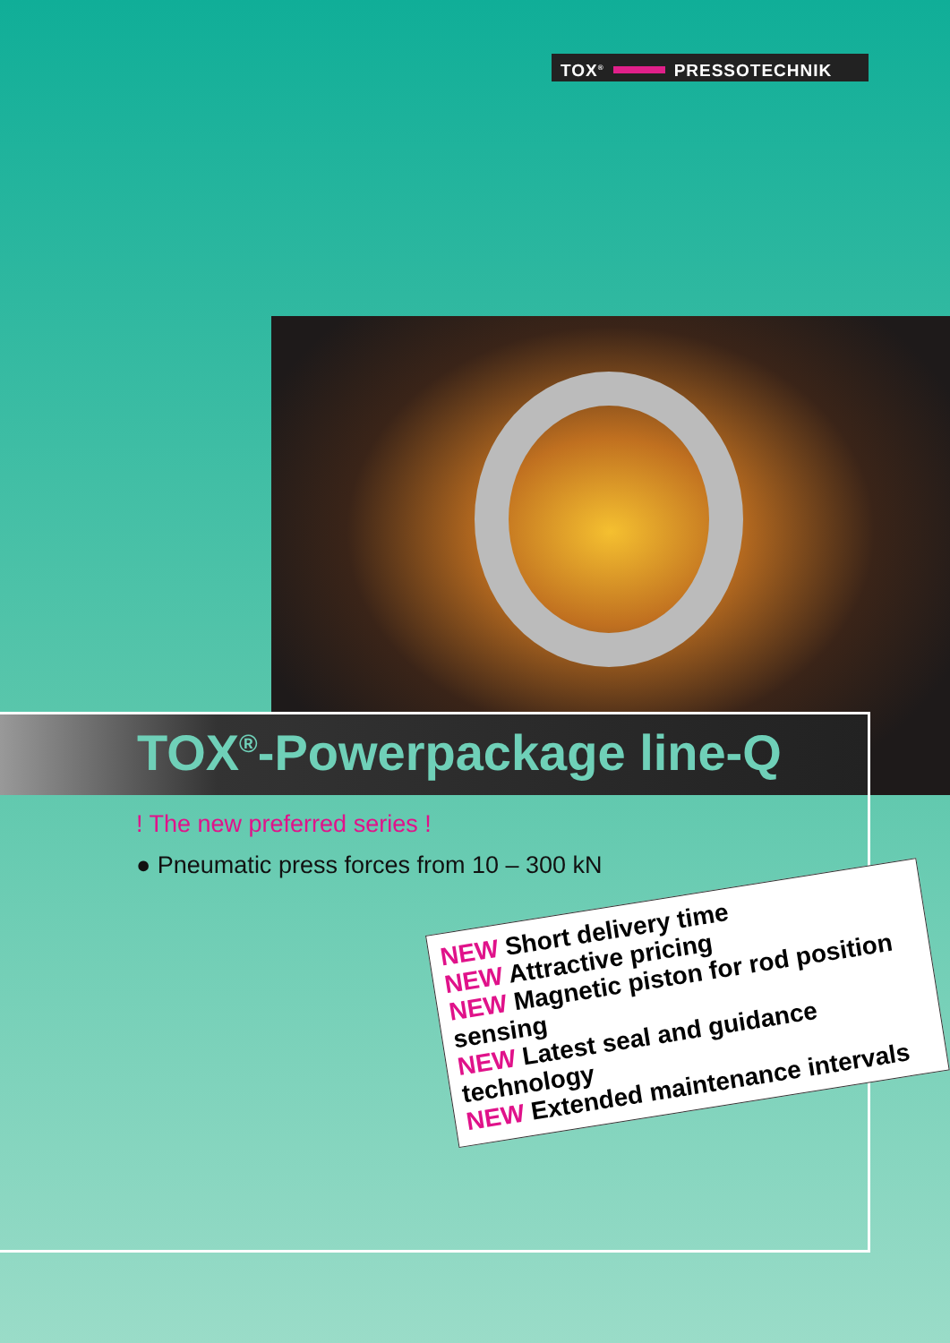TOX<sup>®</sup> PRESSOTECHNIK
TOX<sup>®</sup>-Powerpackage line-Q
! The new preferred series !
● Pneumatic press forces from 10 – 300 kN
NEW Short delivery time
NEW Attractive pricing
NEW Magnetic piston for rod position sensing
NEW Latest seal and guidance technology
NEW Extended maintenance intervals